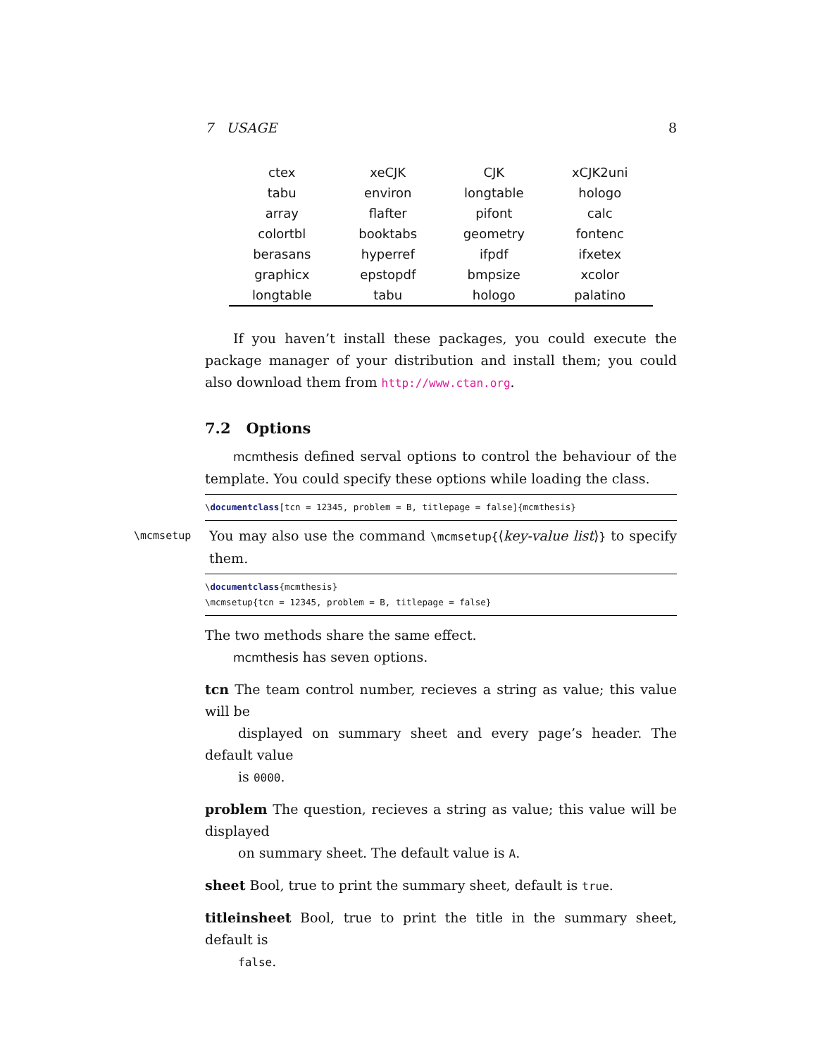7 USAGE 8
| ctex | xeCJK | CJK | xCJK2uni |
| tabu | environ | longtable | hologo |
| array | flafter | pifont | calc |
| colortbl | booktabs | geometry | fontenc |
| berasans | hyperref | ifpdf | ifxetex |
| graphicx | epstopdf | bmpsize | xcolor |
| longtable | tabu | hologo | palatino |
If you haven’t install these packages, you could execute the package manager of your distribution and install them; you could also download them from http://www.ctan.org.
7.2 Options
mcmthesis defined serval options to control the behaviour of the template. You could specify these options while loading the class.
\documentclass[tcn = 12345, problem = B, titlepage = false]{mcmthesis}
\mcmsetup You may also use the command \mcmsetup{⟨key-value list⟩} to specify them.
\documentclass{mcmthesis}
\mcmsetup{tcn = 12345, problem = B, titlepage = false}
The two methods share the same effect.
mcmthesis has seven options.
tcn The team control number, recieves a string as value; this value will be
displayed on summary sheet and every page’s header. The default value
is 0000.
problem The question, recieves a string as value; this value will be displayed
on summary sheet. The default value is A.
sheet Bool, true to print the summary sheet, default is true.
titleinsheet Bool, true to print the title in the summary sheet, default is
false.